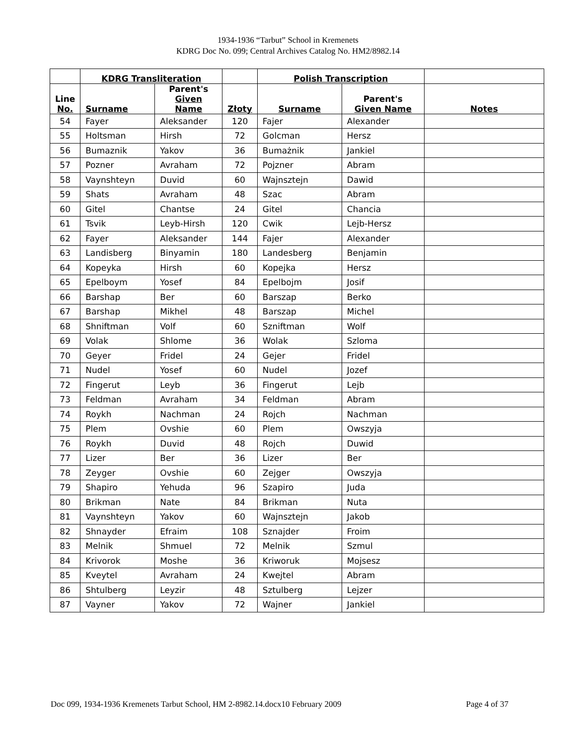1934-1936 “Tarbut” School in Kremenets
KDRG Doc No. 099; Central Archives Catalog No. HM2/8982.14
| | KDRG Transliteration | | | Polish Transcription | | |
| --- | --- | --- | --- | --- | --- | --- |
| Line No. | Surname | Parent's Given Name | Złoty | Surname | Parent's Given Name | Notes |
| 54 | Fayer | Aleksander | 120 | Fajer | Alexander | |
| 55 | Holtsman | Hirsh | 72 | Golcman | Hersz | |
| 56 | Bumaznik | Yakov | 36 | Bumażnik | Jankiel | |
| 57 | Pozner | Avraham | 72 | Pojzner | Abram | |
| 58 | Vaynshteyn | Duvid | 60 | Wajnsztejn | Dawid | |
| 59 | Shats | Avraham | 48 | Szac | Abram | |
| 60 | Gitel | Chantse | 24 | Gitel | Chancia | |
| 61 | Tsvik | Leyb-Hirsh | 120 | Cwik | Lejb-Hersz | |
| 62 | Fayer | Aleksander | 144 | Fajer | Alexander | |
| 63 | Landisberg | Binyamin | 180 | Landesberg | Benjamin | |
| 64 | Kopeyka | Hirsh | 60 | Kopejka | Hersz | |
| 65 | Epelboym | Yosef | 84 | Epelbojm | Josif | |
| 66 | Barshap | Ber | 60 | Barszap | Berko | |
| 67 | Barshap | Mikhel | 48 | Barszap | Michel | |
| 68 | Shniftman | Volf | 60 | Szniftman | Wolf | |
| 69 | Volak | Shlome | 36 | Wolak | Szloma | |
| 70 | Geyer | Fridel | 24 | Gejer | Fridel | |
| 71 | Nudel | Yosef | 60 | Nudel | Jozef | |
| 72 | Fingerut | Leyb | 36 | Fingerut | Lejb | |
| 73 | Feldman | Avraham | 34 | Feldman | Abram | |
| 74 | Roykh | Nachman | 24 | Rojch | Nachman | |
| 75 | Plem | Ovshie | 60 | Plem | Owszyja | |
| 76 | Roykh | Duvid | 48 | Rojch | Duwid | |
| 77 | Lizer | Ber | 36 | Lizer | Ber | |
| 78 | Zeyger | Ovshie | 60 | Zejger | Owszyja | |
| 79 | Shapiro | Yehuda | 96 | Szapiro | Juda | |
| 80 | Brikman | Nate | 84 | Brikman | Nuta | |
| 81 | Vaynshteyn | Yakov | 60 | Wajnsztejn | Jakob | |
| 82 | Shnayder | Efraim | 108 | Sznajder | Froim | |
| 83 | Melnik | Shmuel | 72 | Melnik | Szmul | |
| 84 | Krivorok | Moshe | 36 | Kriworuk | Mojsesz | |
| 85 | Kveytel | Avraham | 24 | Kwejtel | Abram | |
| 86 | Shtulberg | Leyzir | 48 | Sztulberg | Lejzer | |
| 87 | Vayner | Yakov | 72 | Wajner | Jankiel | |
Doc 099, 1934-1936 Kremenets Tarbut School, HM 2-8982.14.docx10 February 2009 Page 4 of 37